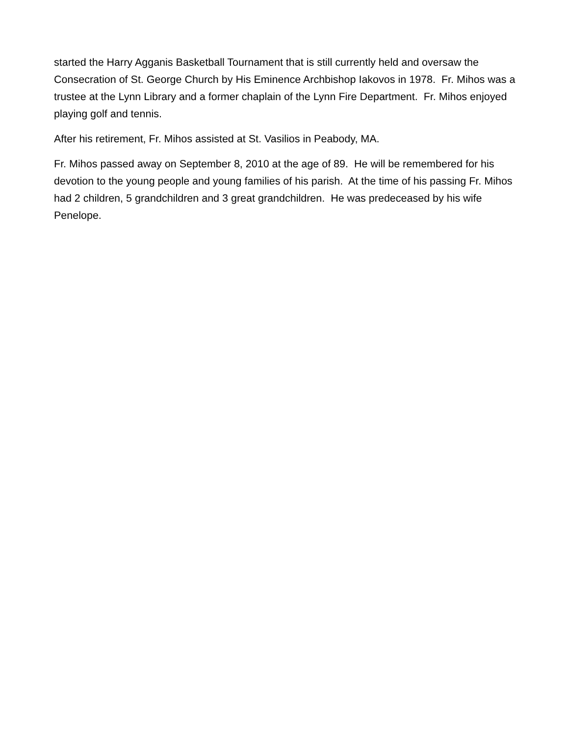started the Harry Agganis Basketball Tournament that is still currently held and oversaw the Consecration of St. George Church by His Eminence Archbishop Iakovos in 1978. Fr. Mihos was a trustee at the Lynn Library and a former chaplain of the Lynn Fire Department. Fr. Mihos enjoyed playing golf and tennis.
After his retirement, Fr. Mihos assisted at St. Vasilios in Peabody, MA.
Fr. Mihos passed away on September 8, 2010 at the age of 89. He will be remembered for his devotion to the young people and young families of his parish. At the time of his passing Fr. Mihos had 2 children, 5 grandchildren and 3 great grandchildren. He was predeceased by his wife Penelope.